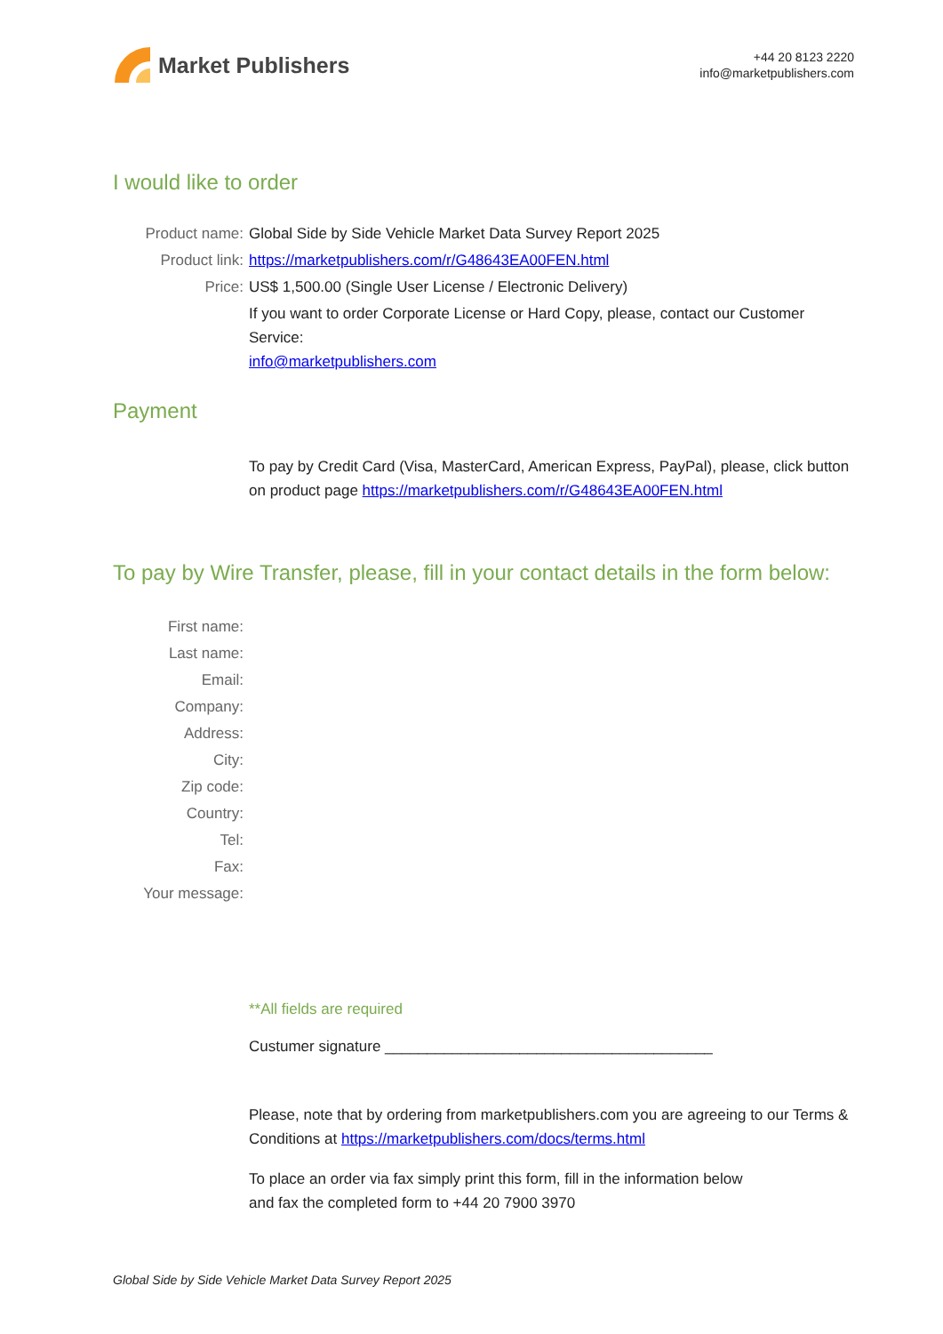Market Publishers
+44 20 8123 2220
info@marketpublishers.com
I would like to order
Product name: Global Side by Side Vehicle Market Data Survey Report 2025
Product link: https://marketpublishers.com/r/G48643EA00FEN.html
Price: US$ 1,500.00 (Single User License / Electronic Delivery)
If you want to order Corporate License or Hard Copy, please, contact our Customer Service:
info@marketpublishers.com
Payment
To pay by Credit Card (Visa, MasterCard, American Express, PayPal), please, click button on product page https://marketpublishers.com/r/G48643EA00FEN.html
To pay by Wire Transfer, please, fill in your contact details in the form below:
First name:
Last name:
Email:
Company:
Address:
City:
Zip code:
Country:
Tel:
Fax:
Your message:
**All fields are required
Custumer signature _______________________________________
Please, note that by ordering from marketpublishers.com you are agreeing to our Terms & Conditions at https://marketpublishers.com/docs/terms.html
To place an order via fax simply print this form, fill in the information below
and fax the completed form to +44 20 7900 3970
Global Side by Side Vehicle Market Data Survey Report 2025